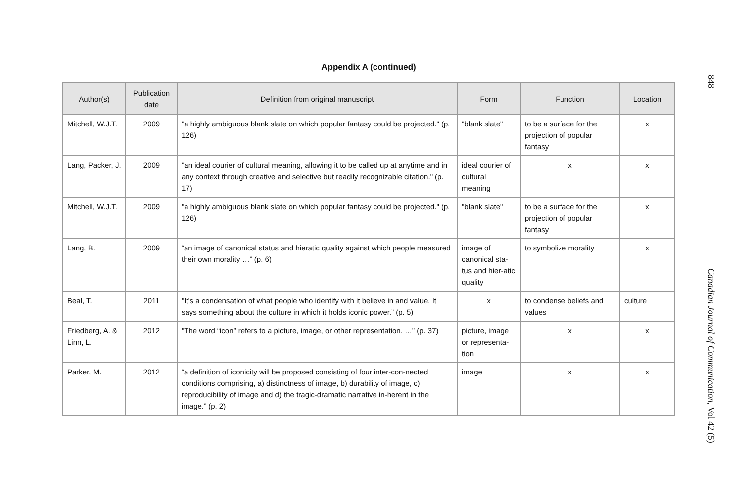Appendix A (continued)
| Author(s) | Publication date | Definition from original manuscript | Form | Function | Location |
| --- | --- | --- | --- | --- | --- |
| Mitchell, W.J.T. | 2009 | "a highly ambiguous blank slate on which popular fantasy could be projected." (p. 126) | "blank slate" | to be a surface for the projection of popular fantasy | x |
| Lang, Packer, J. | 2009 | "an ideal courier of cultural meaning, allowing it to be called up at anytime and in any context through creative and selective but readily recognizable citation." (p. 17) | ideal courier of cultural meaning | x | x |
| Mitchell, W.J.T. | 2009 | "a highly ambiguous blank slate on which popular fantasy could be projected." (p. 126) | "blank slate" | to be a surface for the projection of popular fantasy | x |
| Lang, B. | 2009 | “an image of canonical status and hieratic quality against which people measured their own morality …” (p. 6) | image of canonical sta-tus and hier-atic quality | to symbolize morality | x |
| Beal, T. | 2011 | "It's a condensation of what people who identify with it believe in and value. It says something about the culture in which it holds iconic power.” (p. 5) | x | to condense beliefs and values | culture |
| Friedberg, A. & Linn, L. | 2012 | "The word “icon” refers to a picture, image, or other representation. …” (p. 37) | picture, image or representa-tion | x | x |
| Parker, M. | 2012 | “a definition of iconicity will be proposed consisting of four inter-con-nected conditions comprising, a) distinctness of image, b) durability of image, c) reproducibility of image and d) the tragic-dramatic narrative in-herent in the image.” (p. 2) | image | x | x |
848
Canadian Journal of Communication, Vol 42 (5)